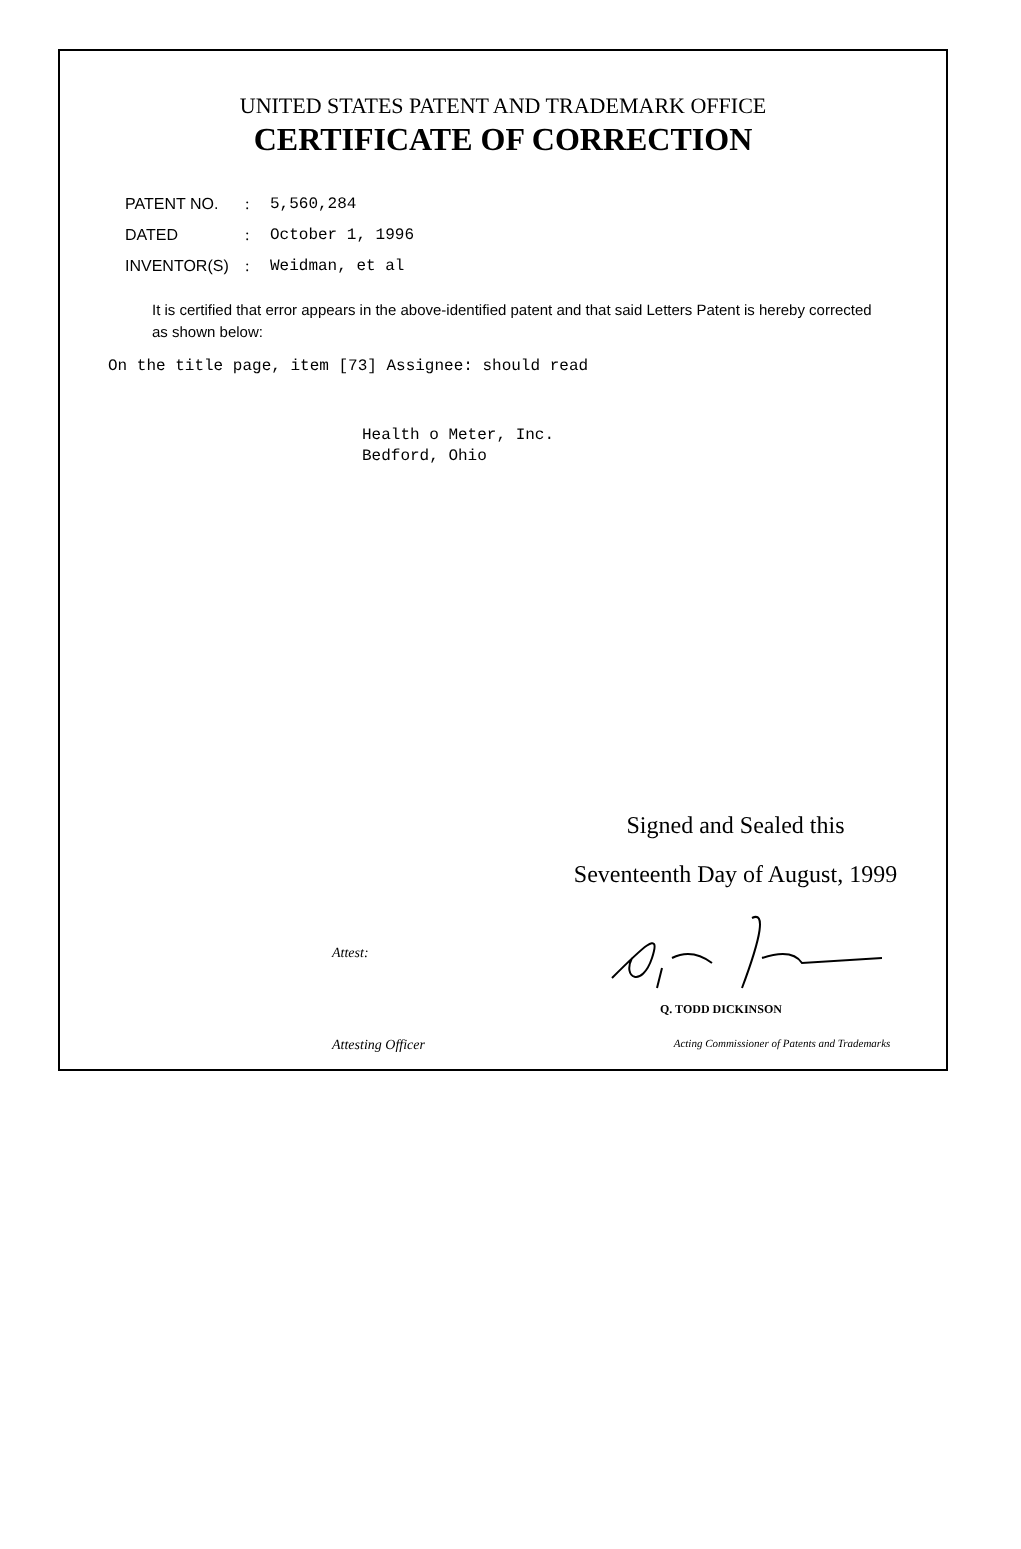UNITED STATES PATENT AND TRADEMARK OFFICE
CERTIFICATE OF CORRECTION
PATENT NO.: 5,560,284
DATED: October 1, 1996
INVENTOR(S): Weidman, et al
It is certified that error appears in the above-identified patent and that said Letters Patent is hereby corrected as shown below:
On the title page, item [73] Assignee: should read
Health o Meter, Inc.
Bedford, Ohio
Signed and Sealed this
Seventeenth Day of August, 1999
Attest:
Q. TODD DICKINSON
Attesting Officer
Acting Commissioner of Patents and Trademarks